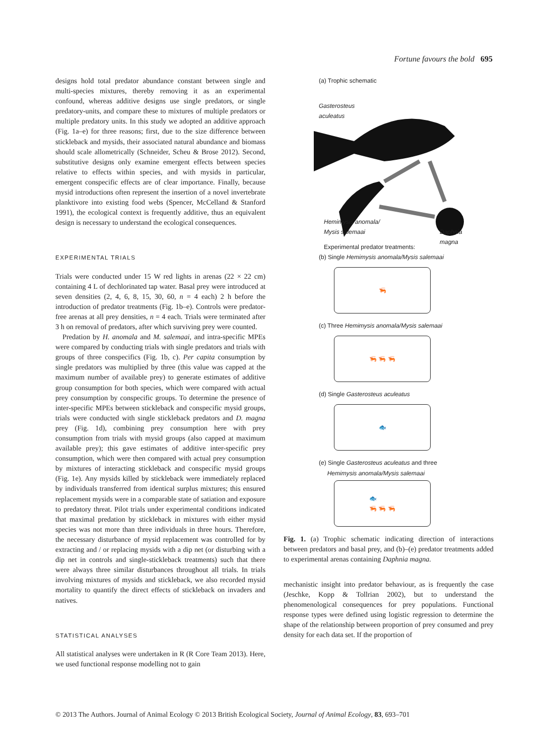Fortune favours the bold 695
designs hold total predator abundance constant between single and multi-species mixtures, thereby removing it as an experimental confound, whereas additive designs use single predators, or single predatory-units, and compare these to mixtures of multiple predators or multiple predatory units. In this study we adopted an additive approach (Fig. 1a–e) for three reasons; first, due to the size difference between stickleback and mysids, their associated natural abundance and biomass should scale allometrically (Schneider, Scheu & Brose 2012). Second, substitutive designs only examine emergent effects between species relative to effects within species, and with mysids in particular, emergent conspecific effects are of clear importance. Finally, because mysid introductions often represent the insertion of a novel invertebrate planktivore into existing food webs (Spencer, McCelland & Stanford 1991), the ecological context is frequently additive, thus an equivalent design is necessary to understand the ecological consequences.
EXPERIMENTAL TRIALS
Trials were conducted under 15 W red lights in arenas (22 × 22 cm) containing 4 L of dechlorinated tap water. Basal prey were introduced at seven densities (2, 4, 6, 8, 15, 30, 60, n = 4 each) 2 h before the introduction of predator treatments (Fig. 1b–e). Controls were predator-free arenas at all prey densities, n = 4 each. Trials were terminated after 3 h on removal of predators, after which surviving prey were counted.
Predation by H. anomala and M. salemaai, and intra-specific MPEs were compared by conducting trials with single predators and trials with groups of three conspecifics (Fig. 1b, c). Per capita consumption by single predators was multiplied by three (this value was capped at the maximum number of available prey) to generate estimates of additive group consumption for both species, which were compared with actual prey consumption by conspecific groups. To determine the presence of inter-specific MPEs between stickleback and conspecific mysid groups, trials were conducted with single stickleback predators and D. magna prey (Fig. 1d), combining prey consumption here with prey consumption from trials with mysid groups (also capped at maximum available prey); this gave estimates of additive inter-specific prey consumption, which were then compared with actual prey consumption by mixtures of interacting stickleback and conspecific mysid groups (Fig. 1e). Any mysids killed by stickleback were immediately replaced by individuals transferred from identical surplus mixtures; this ensured replacement mysids were in a comparable state of satiation and exposure to predatory threat. Pilot trials under experimental conditions indicated that maximal predation by stickleback in mixtures with either mysid species was not more than three individuals in three hours. Therefore, the necessary disturbance of mysid replacement was controlled for by extracting and / or replacing mysids with a dip net (or disturbing with a dip net in controls and single-stickleback treatments) such that there were always three similar disturbances throughout all trials. In trials involving mixtures of mysids and stickleback, we also recorded mysid mortality to quantify the direct effects of stickleback on invaders and natives.
STATISTICAL ANALYSES
All statistical analyses were undertaken in R (R Core Team 2013). Here, we used functional response modelling not to gain
(a) Trophic schematic
Gasterosteus
aculeatus
Hemimysis anomala/
Mysis salemaai
Daphnia
magna
Experimental predator treatments:
(b) Single Hemimysis anomala/Mysis salemaai
🦐
(c) Three Hemimysis anomala/Mysis salemaai
🦐 🦐 🦐
(d) Single Gasterosteus aculeatus
🐟
(e) Single Gasterosteus aculeatus and three
Hemimysis anomala/Mysis salemaai
🐟
🦐 🦐 🦐
Fig. 1. (a) Trophic schematic indicating direction of interactions between predators and basal prey, and (b)–(e) predator treatments added to experimental arenas containing Daphnia magna.
mechanistic insight into predator behaviour, as is frequently the case (Jeschke, Kopp & Tollrian 2002), but to understand the phenomenological consequences for prey populations. Functional response types were defined using logistic regression to determine the shape of the relationship between proportion of prey consumed and prey density for each data set. If the proportion of
© 2013 The Authors. Journal of Animal Ecology © 2013 British Ecological Society, Journal of Animal Ecology, 83, 693–701